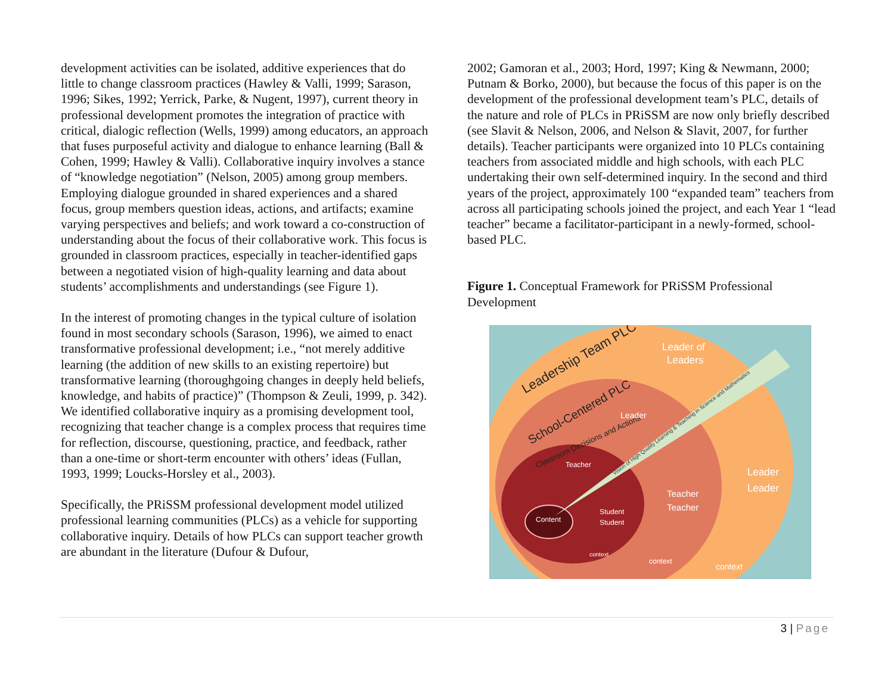development activities can be isolated, additive experiences that do little to change classroom practices (Hawley & Valli, 1999; Sarason, 1996; Sikes, 1992; Yerrick, Parke, & Nugent, 1997), current theory in professional development promotes the integration of practice with critical, dialogic reflection (Wells, 1999) among educators, an approach that fuses purposeful activity and dialogue to enhance learning (Ball & Cohen, 1999; Hawley & Valli). Collaborative inquiry involves a stance of “knowledge negotiation” (Nelson, 2005) among group members. Employing dialogue grounded in shared experiences and a shared focus, group members question ideas, actions, and artifacts; examine varying perspectives and beliefs; and work toward a co-construction of understanding about the focus of their collaborative work. This focus is grounded in classroom practices, especially in teacher-identified gaps between a negotiated vision of high-quality learning and data about students’ accomplishments and understandings (see Figure 1).
In the interest of promoting changes in the typical culture of isolation found in most secondary schools (Sarason, 1996), we aimed to enact transformative professional development; i.e., “not merely additive learning (the addition of new skills to an existing repertoire) but transformative learning (thoroughgoing changes in deeply held beliefs, knowledge, and habits of practice)” (Thompson & Zeuli, 1999, p. 342). We identified collaborative inquiry as a promising development tool, recognizing that teacher change is a complex process that requires time for reflection, discourse, questioning, practice, and feedback, rather than a one-time or short-term encounter with others’ ideas (Fullan, 1993, 1999; Loucks-Horsley et al., 2003).
Specifically, the PRiSSM professional development model utilized professional learning communities (PLCs) as a vehicle for supporting collaborative inquiry. Details of how PLCs can support teacher growth are abundant in the literature (Dufour & Dufour,
2002; Gamoran et al., 2003; Hord, 1997; King & Newmann, 2000; Putnam & Borko, 2000), but because the focus of this paper is on the development of the professional development team’s PLC, details of the nature and role of PLCs in PRiSSM are now only briefly described (see Slavit & Nelson, 2006, and Nelson & Slavit, 2007, for further details). Teacher participants were organized into 10 PLCs containing teachers from associated middle and high schools, with each PLC undertaking their own self-determined inquiry. In the second and third years of the project, approximately 100 “expanded team” teachers from across all participating schools joined the project, and each Year 1 “lead teacher” became a facilitator-participant in a newly-formed, school-based PLC.
Figure 1. Conceptual Framework for PRiSSM Professional Development
Leadership Team PLC
School-Centered PLC
Classroom Decisions and Actions
Leader of
Leaders
Leader
Teacher
Content
Student
Student
Teacher
Teacher
Leader
Leader
Vision of High Quality Learning & Teaching in Science and Mathematics
context
context
context
3 | Page